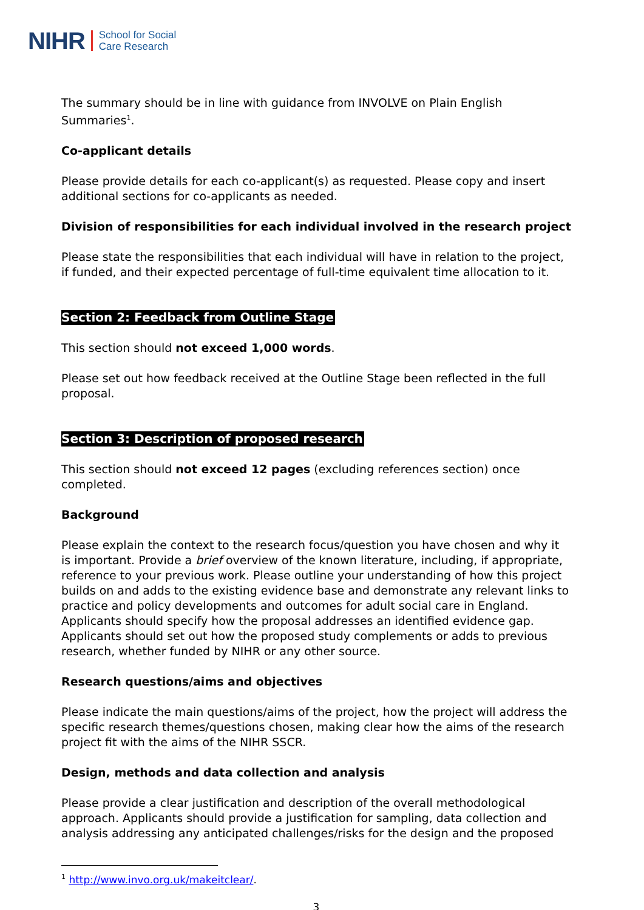NIHR School for Social
Care Research
The summary should be in line with guidance from INVOLVE on Plain English Summaries<sup>1</sup>.
Co-applicant details
Please provide details for each co-applicant(s) as requested. Please copy and insert additional sections for co-applicants as needed.
Division of responsibilities for each individual involved in the research project
Please state the responsibilities that each individual will have in relation to the project, if funded, and their expected percentage of full-time equivalent time allocation to it.
Section 2: Feedback from Outline Stage
This section should not exceed 1,000 words.
Please set out how feedback received at the Outline Stage been reflected in the full proposal.
Section 3: Description of proposed research
This section should not exceed 12 pages (excluding references section) once completed.
Background
Please explain the context to the research focus/question you have chosen and why it is important. Provide a brief overview of the known literature, including, if appropriate, reference to your previous work. Please outline your understanding of how this project builds on and adds to the existing evidence base and demonstrate any relevant links to practice and policy developments and outcomes for adult social care in England. Applicants should specify how the proposal addresses an identified evidence gap. Applicants should set out how the proposed study complements or adds to previous research, whether funded by NIHR or any other source.
Research questions/aims and objectives
Please indicate the main questions/aims of the project, how the project will address the specific research themes/questions chosen, making clear how the aims of the research project fit with the aims of the NIHR SSCR.
Design, methods and data collection and analysis
Please provide a clear justification and description of the overall methodological approach. Applicants should provide a justification for sampling, data collection and analysis addressing any anticipated challenges/risks for the design and the proposed
<sup>1</sup> http://www.invo.org.uk/makeitclear/.
3